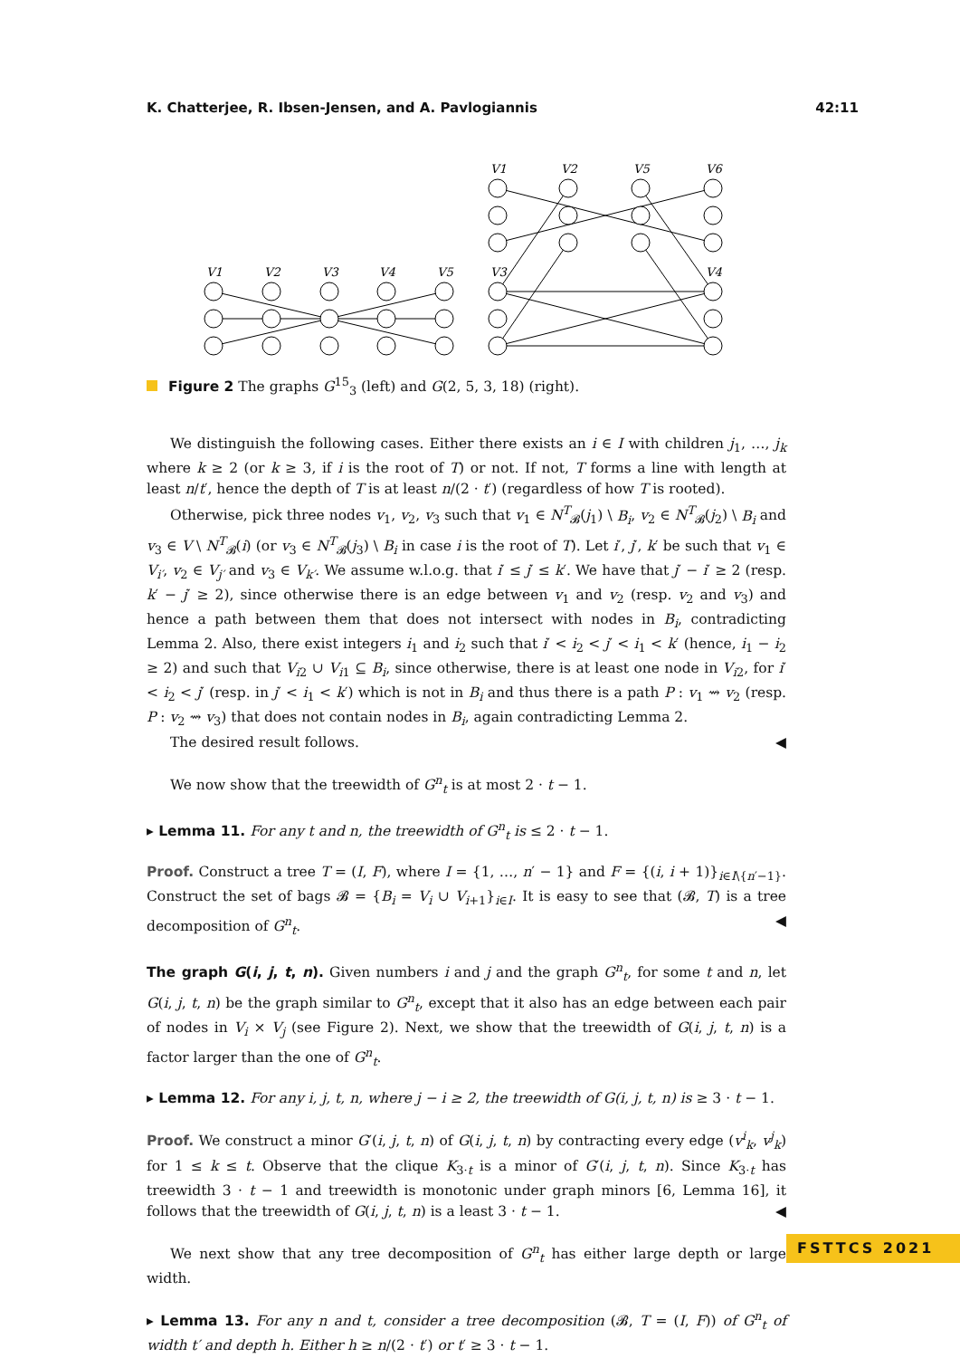K. Chatterjee, R. Ibsen-Jensen, and A. Pavlogiannis 42:11
V1
V2
V3
V4
V5
V1
V2
V5
V6
V3
V4
Figure 2 The graphs G<sup>15</sup><sub>3</sub> (left) and G(2, 5, 3, 18) (right).
We distinguish the following cases. Either there exists an i ∈ I with children j<sub>1</sub>, …, j<sub>k</sub> where k ≥ 2 (or k ≥ 3, if i is the root of T) or not. If not, T forms a line with length at least n/t′, hence the depth of T is at least n/(2 · t′) (regardless of how T is rooted).
Otherwise, pick three nodes v<sub>1</sub>, v<sub>2</sub>, v<sub>3</sub> such that v<sub>1</sub> ∈ N<sup>T</sup><sub>𝓑</sub>(j<sub>1</sub>) \ B<sub>i</sub>, v<sub>2</sub> ∈ N<sup>T</sup><sub>𝓑</sub>(j<sub>2</sub>) \ B<sub>i</sub> and v<sub>3</sub> ∈ V \ N<sup>T</sup><sub>𝓑</sub>(i) (or v<sub>3</sub> ∈ N<sup>T</sup><sub>𝓑</sub>(j<sub>3</sub>) \ B<sub>i</sub> in case i is the root of T). Let i′, j′, k′ be such that v<sub>1</sub> ∈ V<sub>i′</sub>, v<sub>2</sub> ∈ V<sub>j′</sub> and v<sub>3</sub> ∈ V<sub>k′</sub>. We assume w.l.o.g. that i′ ≤ j′ ≤ k′. We have that j′ − i′ ≥ 2 (resp. k′ − j′ ≥ 2), since otherwise there is an edge between v<sub>1</sub> and v<sub>2</sub> (resp. v<sub>2</sub> and v<sub>3</sub>) and hence a path between them that does not intersect with nodes in B<sub>i</sub>, contradicting Lemma 2. Also, there exist integers i<sub>1</sub> and i<sub>2</sub> such that i′ < i<sub>2</sub> < j′ < i<sub>1</sub> < k′ (hence, i<sub>1</sub> − i<sub>2</sub> ≥ 2) and such that V<sub>i2</sub> ∪ V<sub>i1</sub> ⊆ B<sub>i</sub>, since otherwise, there is at least one node in V<sub>i2</sub>, for i′ < i<sub>2</sub> < j′ (resp. in j′ < i<sub>1</sub> < k′) which is not in B<sub>i</sub> and thus there is a path P : v<sub>1</sub> ⇝ v<sub>2</sub> (resp. P : v<sub>2</sub> ⇝ v<sub>3</sub>) that does not contain nodes in B<sub>i</sub>, again contradicting Lemma 2.
The desired result follows. ◀
We now show that the treewidth of G<sup>n</sup><sub>t</sub> is at most 2 · t − 1.
▸ Lemma 11. For any t and n, the treewidth of G<sup>n</sup><sub>t</sub> is ≤ 2 · t − 1.
Proof. Construct a tree T = (I, F), where I = {1, …, n′ − 1} and F = {(i, i + 1)}<sub>i∈I\{n′−1}</sub>. Construct the set of bags 𝓑 = {B<sub>i</sub> = V<sub>i</sub> ∪ V<sub>i+1</sub>}<sub>i∈I</sub>. It is easy to see that (𝓑, T) is a tree decomposition of G<sup>n</sup><sub>t</sub>. ◀
The graph G(i, j, t, n). Given numbers i and j and the graph G<sup>n</sup><sub>t</sub>, for some t and n, let G(i, j, t, n) be the graph similar to G<sup>n</sup><sub>t</sub>, except that it also has an edge between each pair of nodes in V<sub>i</sub> × V<sub>j</sub> (see Figure 2). Next, we show that the treewidth of G(i, j, t, n) is a factor larger than the one of G<sup>n</sup><sub>t</sub>.
▸ Lemma 12. For any i, j, t, n, where j − i ≥ 2, the treewidth of G(i, j, t, n) is ≥ 3 · t − 1.
Proof. We construct a minor G′(i, j, t, n) of G(i, j, t, n) by contracting every edge (v<sup>i</sup><sub>k</sub>, v<sup>j</sup><sub>k</sub>) for 1 ≤ k ≤ t. Observe that the clique K<sub>3·t</sub> is a minor of G′(i, j, t, n). Since K<sub>3·t</sub> has treewidth 3 · t − 1 and treewidth is monotonic under graph minors [6, Lemma 16], it follows that the treewidth of G(i, j, t, n) is a least 3 · t − 1. ◀
We next show that any tree decomposition of G<sup>n</sup><sub>t</sub> has either large depth or large width.
▸ Lemma 13. For any n and t, consider a tree decomposition (𝓑, T = (I, F)) of G<sup>n</sup><sub>t</sub> of width t′ and depth h. Either h ≥ n/(2 · t′) or t′ ≥ 3 · t − 1.
FSTTCS 2021